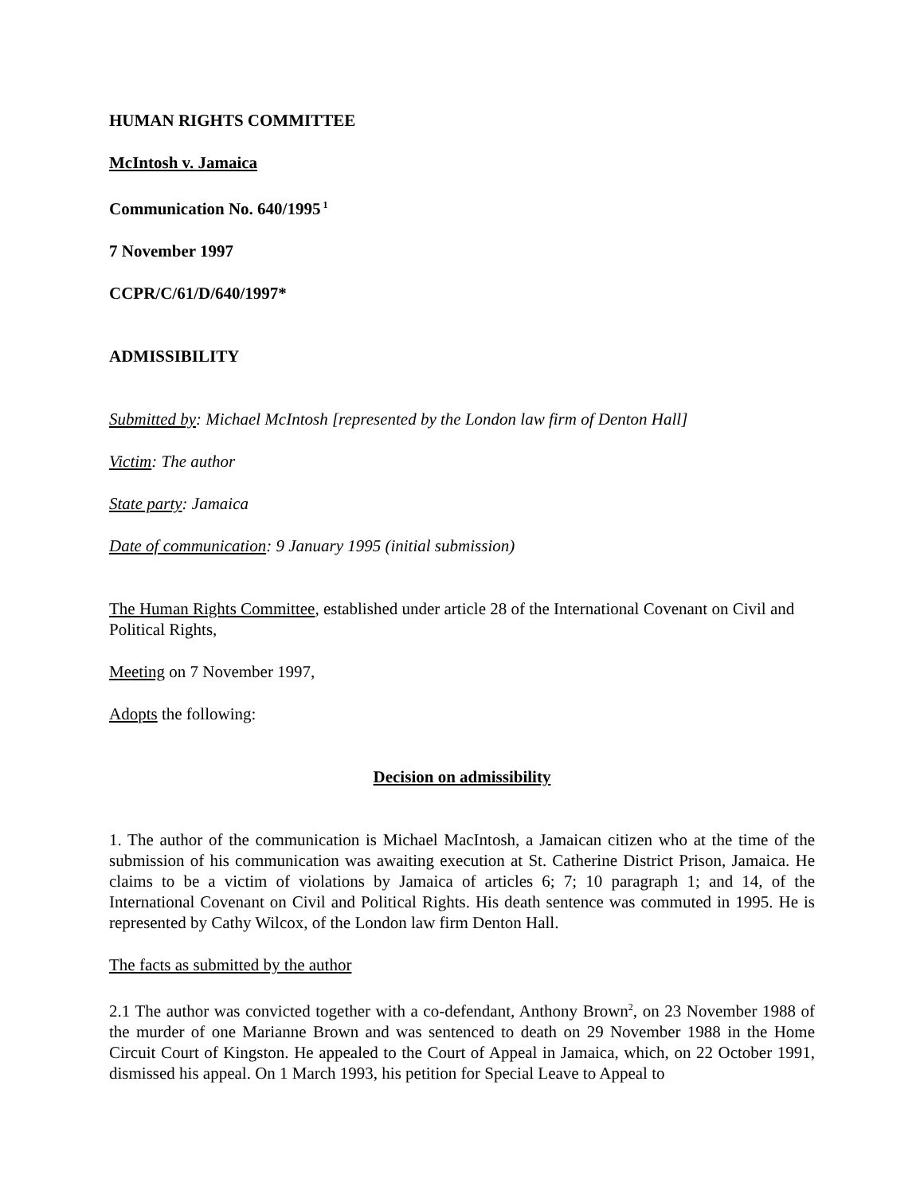HUMAN RIGHTS COMMITTEE
McIntosh v. Jamaica
Communication No. 640/1995<sup>1</sup>
7 November 1997
CCPR/C/61/D/640/1997*
ADMISSIBILITY
Submitted by: Michael McIntosh [represented by the London law firm of Denton Hall]
Victim: The author
State party: Jamaica
Date of communication: 9 January 1995 (initial submission)
The Human Rights Committee, established under article 28 of the International Covenant on Civil and Political Rights,
Meeting on 7 November 1997,
Adopts the following:
Decision on admissibility
1. The author of the communication is Michael MacIntosh, a Jamaican citizen who at the time of the submission of his communication was awaiting execution at St. Catherine District Prison, Jamaica. He claims to be a victim of violations by Jamaica of articles 6; 7; 10 paragraph 1; and 14, of the International Covenant on Civil and Political Rights. His death sentence was commuted in 1995. He is represented by Cathy Wilcox, of the London law firm Denton Hall.
The facts as submitted by the author
2.1 The author was convicted together with a co-defendant, Anthony Brown<sup>2</sup>, on 23 November 1988 of the murder of one Marianne Brown and was sentenced to death on 29 November 1988 in the Home Circuit Court of Kingston. He appealed to the Court of Appeal in Jamaica, which, on 22 October 1991, dismissed his appeal. On 1 March 1993, his petition for Special Leave to Appeal to